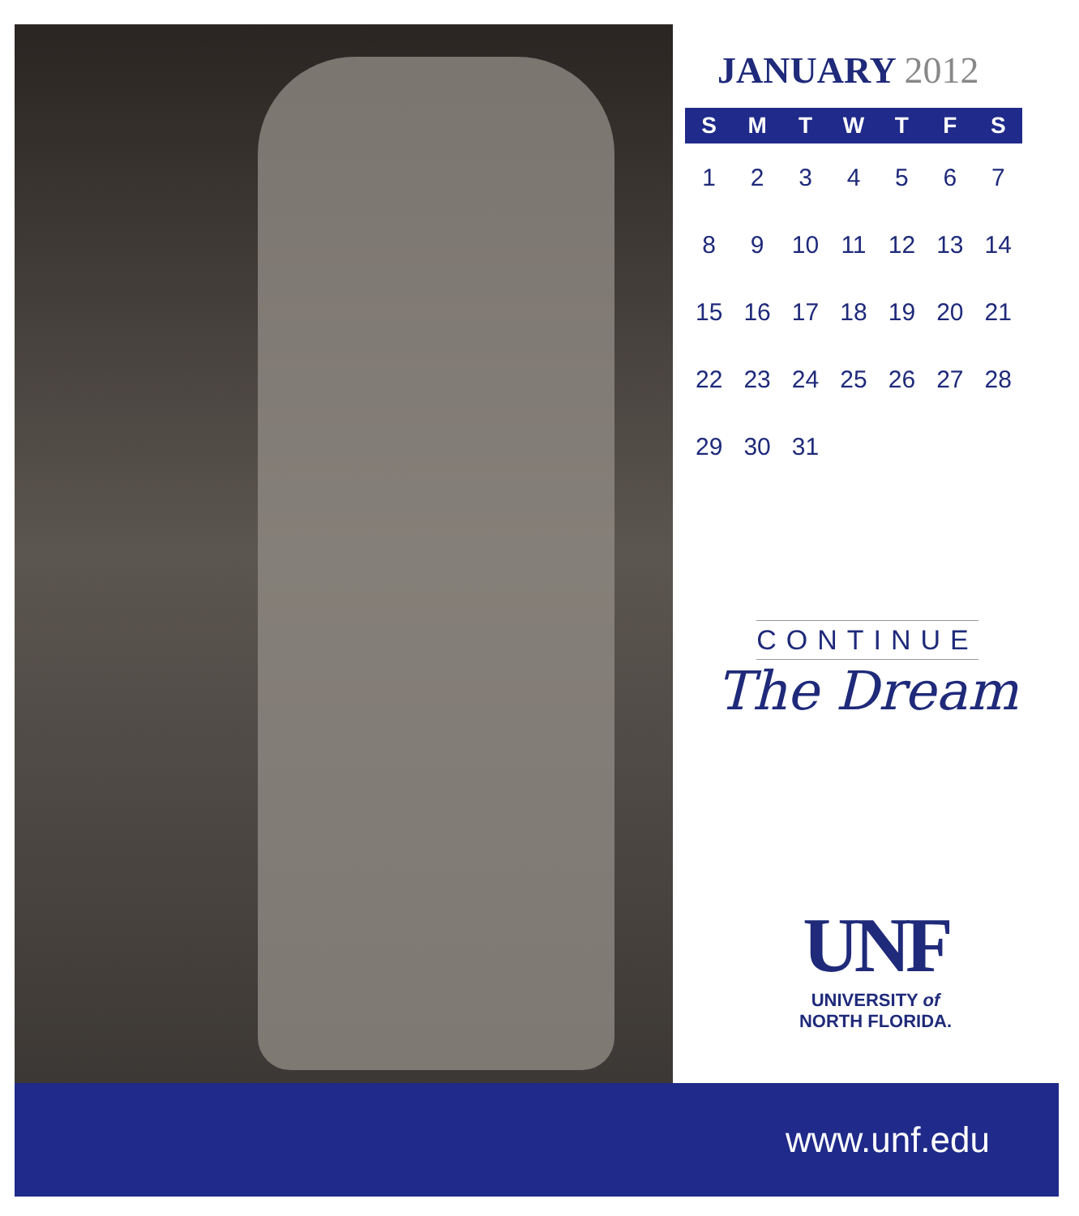JANUARY 2012
| S | M | T | W | T | F | S |
| --- | --- | --- | --- | --- | --- | --- |
| 1 | 2 | 3 | 4 | 5 | 6 | 7 |
| 8 | 9 | 10 | 11 | 12 | 13 | 14 |
| 15 | 16 | 17 | 18 | 19 | 20 | 21 |
| 22 | 23 | 24 | 25 | 26 | 27 | 28 |
| 29 | 30 | 31 | | | | |
CONTINUE
The Dream
UNF
UNIVERSITY of
NORTH FLORIDA.
www.unf.edu